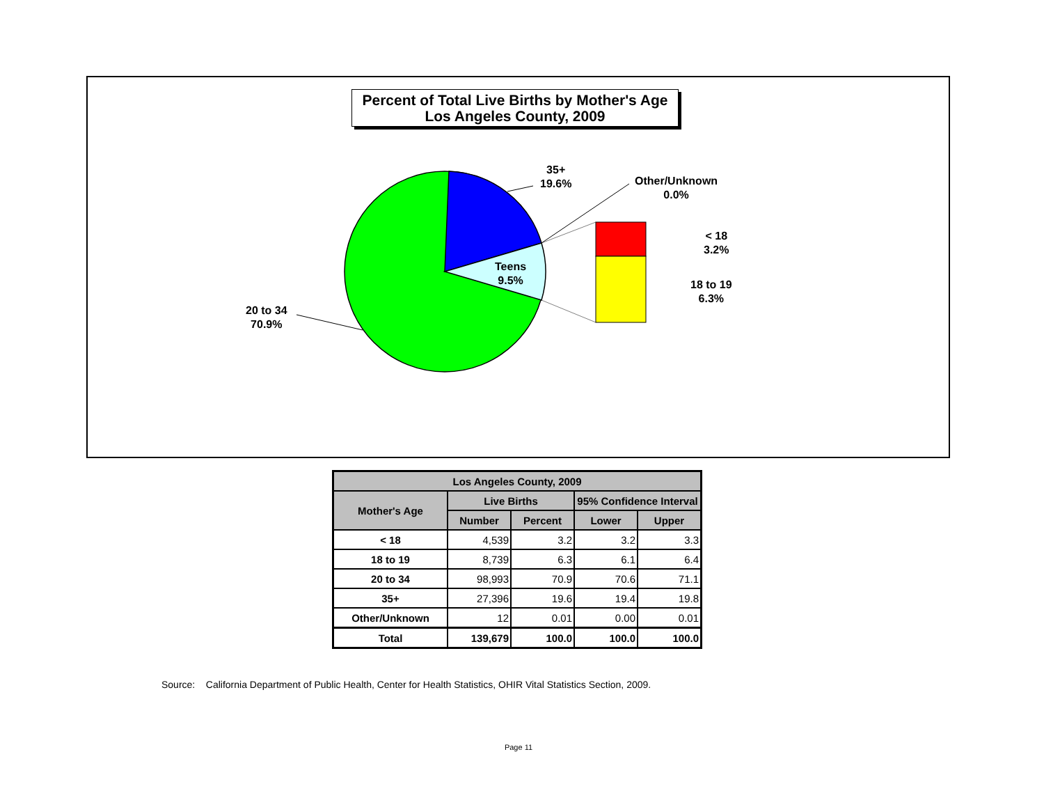Percent of Total Live Births by Mother's Age
Los Angeles County, 2009
35+
19.6%
Other/Unknown
0.0%
< 18
3.2%
18 to 19
6.3%
Teens
9.5%
20 to 34
70.9%
| Los Angeles County, 2009 | | | | |
| --- | --- | --- | --- | --- |
| Mother's Age | Live Births | | 95% Confidence Interval | |
| | Number | Percent | Lower | Upper |
| < 18 | 4,539 | 3.2 | 3.2 | 3.3 |
| 18 to 19 | 8,739 | 6.3 | 6.1 | 6.4 |
| 20 to 34 | 98,993 | 70.9 | 70.6 | 71.1 |
| 35+ | 27,396 | 19.6 | 19.4 | 19.8 |
| Other/Unknown | 12 | 0.01 | 0.00 | 0.01 |
| Total | 139,679 | 100.0 | 100.0 | 100.0 |
Source: California Department of Public Health, Center for Health Statistics, OHIR Vital Statistics Section, 2009.
Page 11